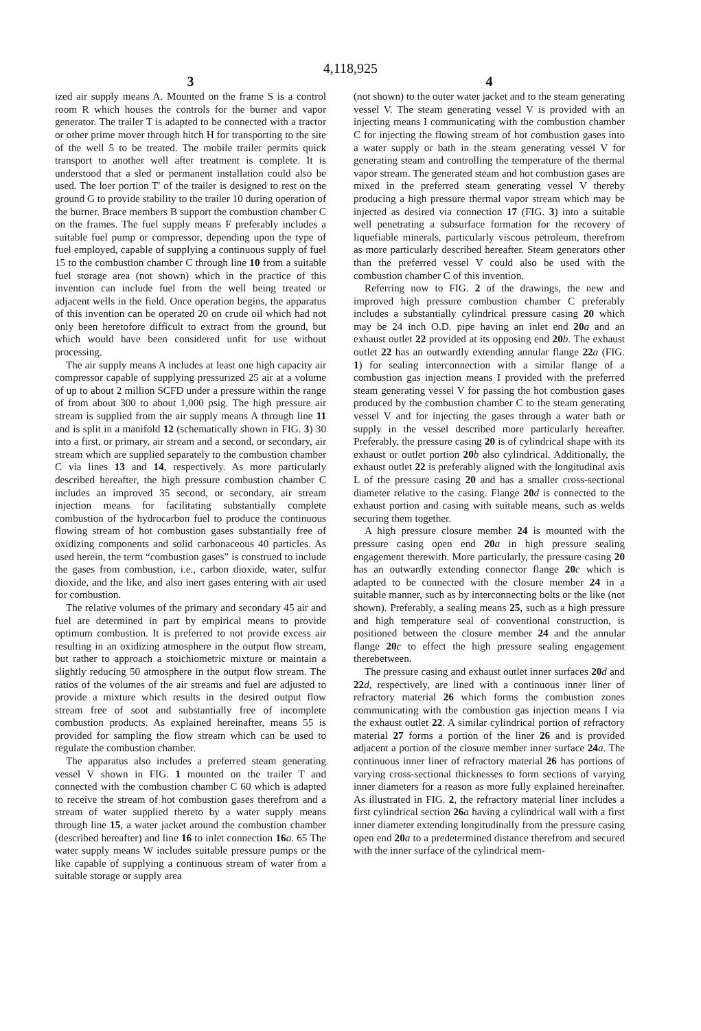4,118,925
3
ized air supply means A. Mounted on the frame S is a control room R which houses the controls for the burner and vapor generator. The trailer T is adapted to be connected with a tractor or other prime mover through hitch H for transporting to the site of the well 5 to be treated. The mobile trailer permits quick transport to another well after treatment is complete. It is understood that a sled or permanent installation could also be used. The loer portion T′ of the trailer is designed to rest on the ground G to provide stability to the trailer 10 during operation of the burner. Brace members B support the combustion chamber C on the frames. The fuel supply means F preferably includes a suitable fuel pump or compressor, depending upon the type of fuel employed, capable of supplying a continuous supply of fuel 15 to the combustion chamber C through line 10 from a suitable fuel storage area (not shown) which in the practice of this invention can include fuel from the well being treated or adjacent wells in the field. Once operation begins, the apparatus of this invention can be operated 20 on crude oil which had not only been heretofore difficult to extract from the ground, but which would have been considered unfit for use without processing.
The air supply means A includes at least one high capacity air compressor capable of supplying pressurized 25 air at a volume of up to about 2 million SCFD under a pressure within the range of from about 300 to about 1,000 psig. The high pressure air stream is supplied from the air supply means A through line 11 and is split in a manifold 12 (schematically shown in FIG. 3) 30 into a first, or primary, air stream and a second, or secondary, air stream which are supplied separately to the combustion chamber C via lines 13 and 14, respectively. As more particularly described hereafter, the high pressure combustion chamber C includes an improved 35 second, or secondary, air stream injection means for facilitating substantially complete combustion of the hydrocarbon fuel to produce the continuous flowing stream of hot combustion gases substantially free of oxidizing components and solid carbonaceous 40 particles. As used herein, the term “combustion gases” is construed to include the gases from combustion, i.e., carbon dioxide, water, sulfur dioxide, and the like, and also inert gases entering with air used for combustion.
The relative volumes of the primary and secondary 45 air and fuel are determined in part by empirical means to provide optimum combustion. It is preferred to not provide excess air resulting in an oxidizing atmosphere in the output flow stream, but rather to approach a stoichiometric mixture or maintain a slightly reducing 50 atmosphere in the output flow stream. The ratios of the volumes of the air streams and fuel are adjusted to provide a mixture which results in the desired output flow stream free of soot and substantially free of incomplete combustion products. As explained hereinafter, means 55 is provided for sampling the flow stream which can be used to regulate the combustion chamber.
The apparatus also includes a preferred steam generating vessel V shown in FIG. 1 mounted on the trailer T and connected with the combustion chamber C 60 which is adapted to receive the stream of hot combustion gases therefrom and a stream of water supplied thereto by a water supply means through line 15, a water jacket around the combustion chamber (described hereafter) and line 16 to inlet connection 16 a. 65 The water supply means W includes suitable pressure pumps or the like capable of supplying a continuous stream of water from a suitable storage or supply area
4
(not shown) to the outer water jacket and to the steam generating vessel V. The steam generating vessel V is provided with an injecting means I communicating with the combustion chamber C for injecting the flowing stream of hot combustion gases into a water supply or bath in the steam generating vessel V for generating steam and controlling the temperature of the thermal vapor stream. The generated steam and hot combustion gases are mixed in the preferred steam generating vessel V thereby producing a high pressure thermal vapor stream which may be injected as desired via connection 17 (FIG. 3) into a suitable well penetrating a subsurface formation for the recovery of liquefiable minerals, particularly viscous petroleum, therefrom as more particularly described hereafter. Steam generators other than the preferred vessel V could also be used with the combustion chamber C of this invention.
Referring now to FIG. 2 of the drawings, the new and improved high pressure combustion chamber C preferably includes a substantially cylindrical pressure casing 20 which may be 24 inch O.D. pipe having an inlet end 20 a and an exhaust outlet 22 provided at its opposing end 20 b. The exhaust outlet 22 has an outwardly extending annular flange 22 a (FIG. 1) for sealing interconnection with a similar flange of a combustion gas injection means I provided with the preferred steam generating vessel V for passing the hot combustion gases produced by the combustion chamber C to the steam generating vessel V and for injecting the gases through a water bath or supply in the vessel described more particularly hereafter. Preferably, the pressure casing 20 is of cylindrical shape with its exhaust or outlet portion 20 b also cylindrical. Additionally, the exhaust outlet 22 is preferably aligned with the longitudinal axis L of the pressure casing 20 and has a smaller cross-sectional diameter relative to the casing. Flange 20 d is connected to the exhaust portion and casing with suitable means, such as welds securing them together.
A high pressure closure member 24 is mounted with the pressure casing open end 20 a in high pressure sealing engagement therewith. More particularly, the pressure casing 20 has an outwardly extending connector flange 20 c which is adapted to be connected with the closure member 24 in a suitable manner, such as by interconnecting bolts or the like (not shown). Preferably, a sealing means 25, such as a high pressure and high temperature seal of conventional construction, is positioned between the closure member 24 and the annular flange 20 c to effect the high pressure sealing engagement therebetween.
The pressure casing and exhaust outlet inner surfaces 20 d and 22 d, respectively, are lined with a continuous inner liner of refractory material 26 which forms the combustion zones communicating with the combustion gas injection means I via the exhaust outlet 22. A similar cylindrical portion of refractory material 27 forms a portion of the liner 26 and is provided adjacent a portion of the closure member inner surface 24 a. The continuous inner liner of refractory material 26 has portions of varying cross-sectional thicknesses to form sections of varying inner diameters for a reason as more fully explained hereinafter. As illustrated in FIG. 2, the refractory material liner includes a first cylindrical section 26 a having a cylindrical wall with a first inner diameter extending longitudinally from the pressure casing open end 20 a to a predetermined distance therefrom and secured with the inner surface of the cylindrical mem-